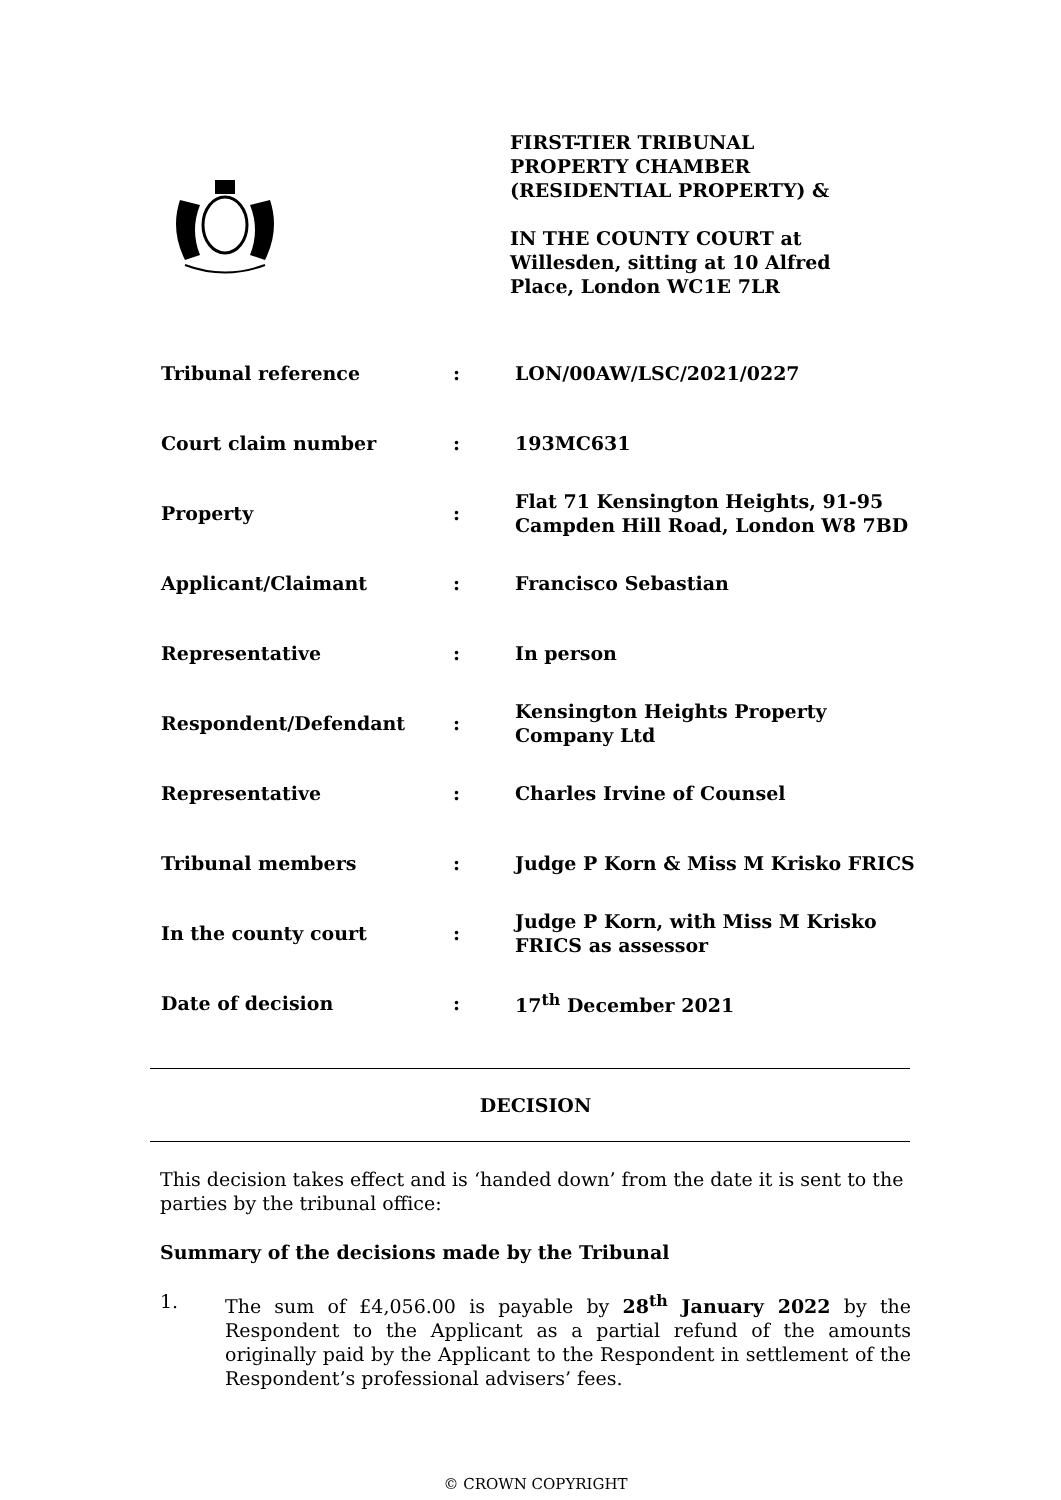FIRST-TIER TRIBUNAL
PROPERTY CHAMBER
(RESIDENTIAL PROPERTY) &
IN THE COUNTY COURT at
Willesden, sitting at 10 Alfred
Place, London WC1E 7LR
| Tribunal reference | : | LON/00AW/LSC/2021/0227 |
| Court claim number | : | 193MC631 |
| Property | : | Flat 71 Kensington Heights, 91-95 Campden Hill Road, London W8 7BD |
| Applicant/Claimant | : | Francisco Sebastian |
| Representative | : | In person |
| Respondent/Defendant | : | Kensington Heights Property Company Ltd |
| Representative | : | Charles Irvine of Counsel |
| Tribunal members | : | Judge P Korn & Miss M Krisko FRICS |
| In the county court | : | Judge P Korn, with Miss M Krisko FRICS as assessor |
| Date of decision | : | 17<sup>th</sup> December 2021 |
DECISION
This decision takes effect and is ‘handed down’ from the date it is sent to the parties by the tribunal office:
Summary of the decisions made by the Tribunal
1. The sum of £4,056.00 is payable by 28<sup>th</sup> January 2022 by the Respondent to the Applicant as a partial refund of the amounts originally paid by the Applicant to the Respondent in settlement of the Respondent’s professional advisers’ fees.
© CROWN COPYRIGHT